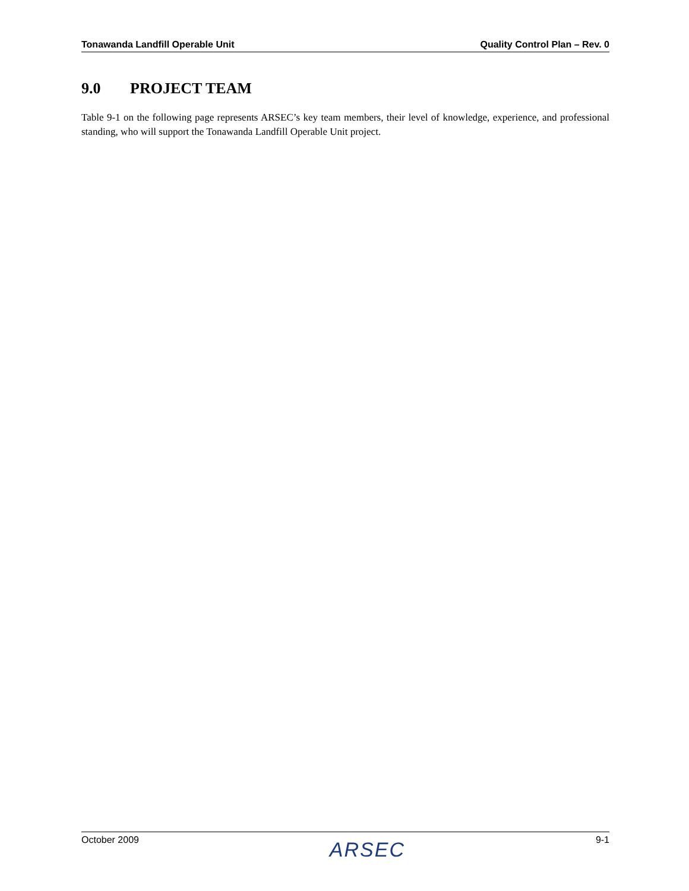Tonawanda Landfill Operable Unit Quality Control Plan – Rev. 0
9.0 PROJECT TEAM
Table 9-1 on the following page represents ARSEC’s key team members, their level of knowledge, experience, and professional standing, who will support the Tonawanda Landfill Operable Unit project.
October 2009 ARSEC 9-1